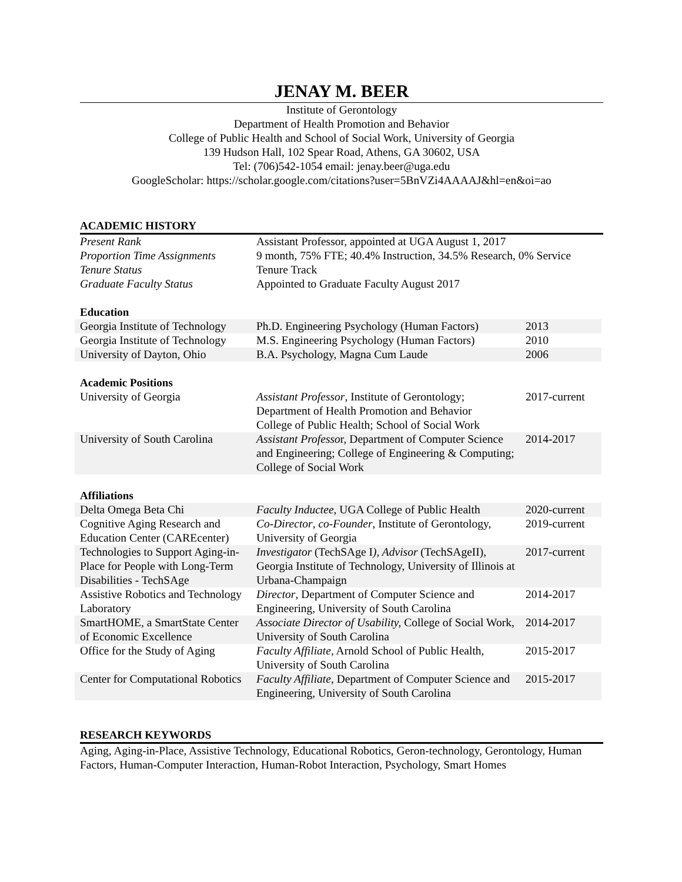JENAY M. BEER
Institute of Gerontology
Department of Health Promotion and Behavior
College of Public Health and School of Social Work, University of Georgia
139 Hudson Hall, 102 Spear Road, Athens, GA 30602, USA
Tel: (706)542-1054 email: jenay.beer@uga.edu
GoogleScholar: https://scholar.google.com/citations?user=5BnVZi4AAAAJ&hl=en&oi=ao
ACADEMIC HISTORY
| Present Rank | Assistant Professor, appointed at UGA August 1, 2017 |
| Proportion Time Assignments | 9 month, 75% FTE; 40.4% Instruction, 34.5% Research, 0% Service |
| Tenure Status | Tenure Track |
| Graduate Faculty Status | Appointed to Graduate Faculty August 2017 |
Education
| Georgia Institute of Technology | Ph.D. Engineering Psychology (Human Factors) | 2013 |
| Georgia Institute of Technology | M.S. Engineering Psychology (Human Factors) | 2010 |
| University of Dayton, Ohio | B.A. Psychology, Magna Cum Laude | 2006 |
Academic Positions
| University of Georgia | Assistant Professor , Institute of Gerontology; Department of Health Promotion and Behavior College of Public Health; School of Social Work | 2017-current |
| University of South Carolina | Assistant Professo r, Department of Computer Science and Engineering; College of Engineering & Computing; College of Social Work | 2014-2017 |
Affiliations
| Delta Omega Beta Chi | Faculty Inductee , UGA College of Public Health | 2020-current |
| Cognitive Aging Research and Education Center (CAREcenter) | Co-Director , co-Founder , Institute of Gerontology, University of Georgia | 2019-current |
| Technologies to Support Aging-in-Place for People with Long-Term Disabilities - TechSAge | Investigator (TechSAge I ), Advisor (TechSAgeII), Georgia Institute of Technology, University of Illinois at Urbana-Champaign | 2017-current |
| Assistive Robotics and Technology Laboratory | Director , Department of Computer Science and Engineering, University of South Carolina | 2014-2017 |
| SmartHOME, a SmartState Center of Economic Excellence | Associate Director of Usability, College of Social Work, University of South Carolina | 2014-2017 |
| Office for the Study of Aging | Faculty Affiliate, Arnold School of Public Health, University of South Carolina | 2015-2017 |
| Center for Computational Robotics | Faculty Affiliate, Department of Computer Science and Engineering, University of South Carolina | 2015-2017 |
RESEARCH KEYWORDS
Aging, Aging-in-Place, Assistive Technology, Educational Robotics, Geron-technology, Gerontology, Human Factors, Human-Computer Interaction, Human-Robot Interaction, Psychology, Smart Homes